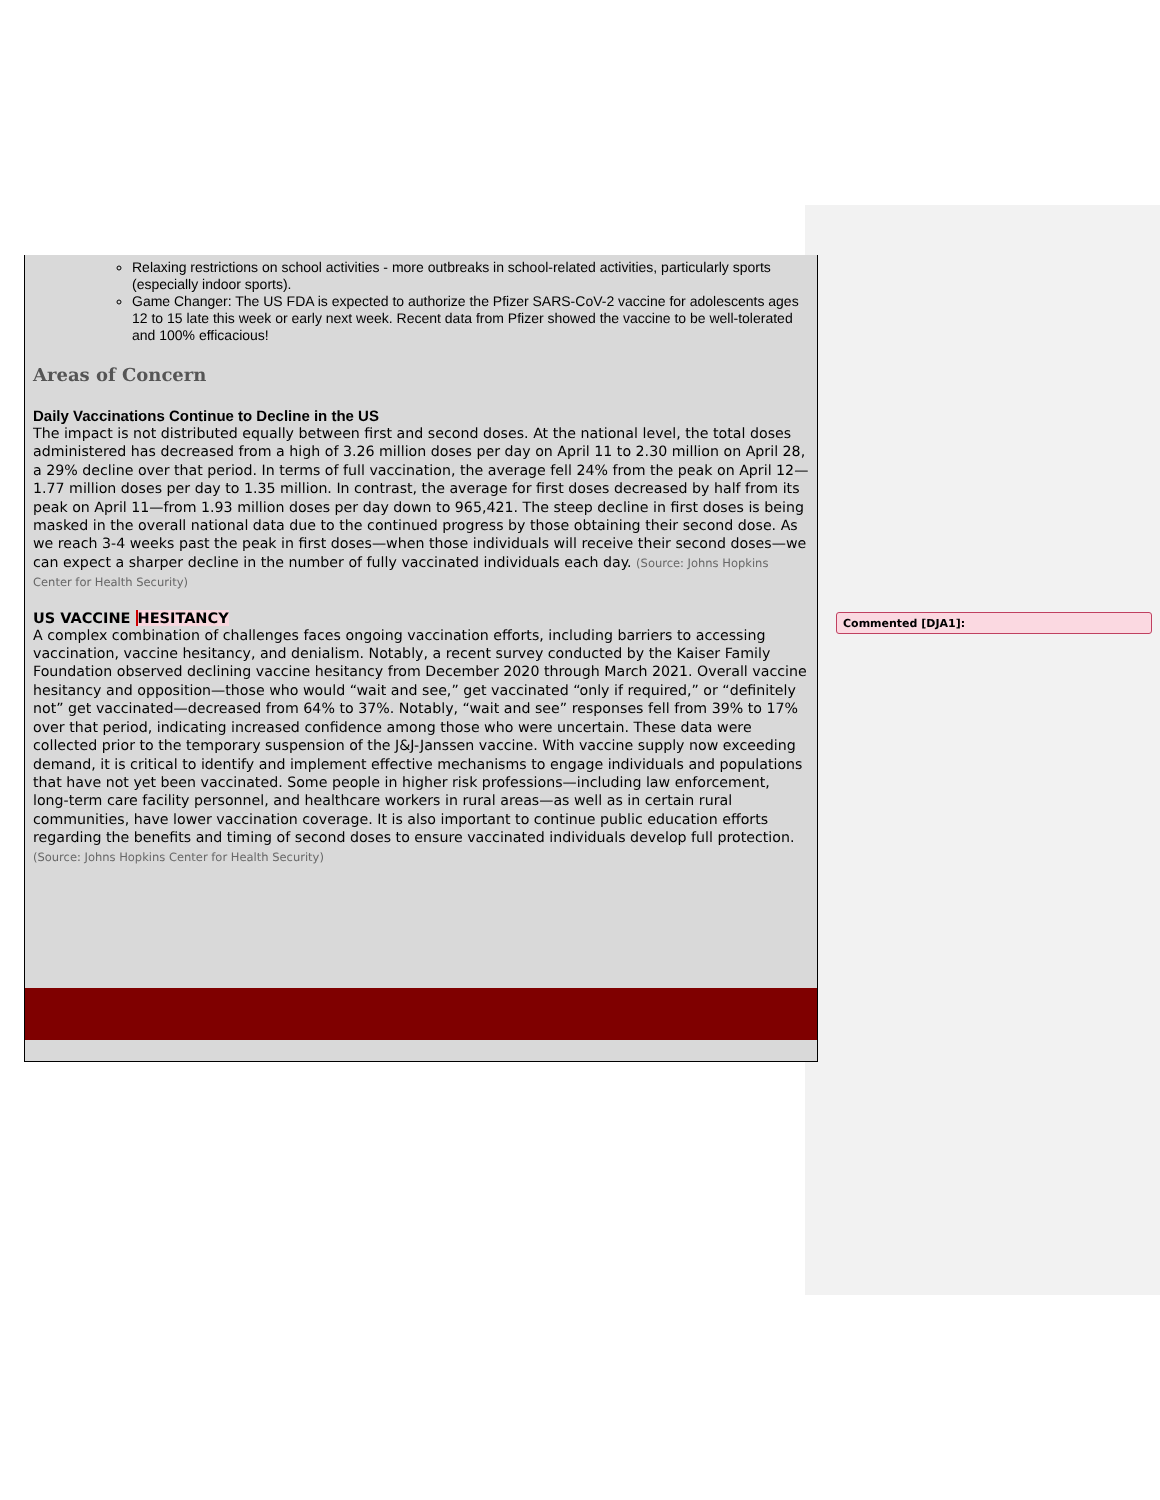Relaxing restrictions on school activities - more outbreaks in school-related activities, particularly sports (especially indoor sports).
Game Changer: The US FDA is expected to authorize the Pfizer SARS-CoV-2 vaccine for adolescents ages 12 to 15 late this week or early next week. Recent data from Pfizer showed the vaccine to be well-tolerated and 100% efficacious!
Areas of Concern
Daily Vaccinations Continue to Decline in the US
The impact is not distributed equally between first and second doses. At the national level, the total doses administered has decreased from a high of 3.26 million doses per day on April 11 to 2.30 million on April 28, a 29% decline over that period. In terms of full vaccination, the average fell 24% from the peak on April 12—1.77 million doses per day to 1.35 million. In contrast, the average for first doses decreased by half from its peak on April 11—from 1.93 million doses per day down to 965,421. The steep decline in first doses is being masked in the overall national data due to the continued progress by those obtaining their second dose. As we reach 3-4 weeks past the peak in first doses—when those individuals will receive their second doses—we can expect a sharper decline in the number of fully vaccinated individuals each day. (Source: Johns Hopkins Center for Health Security)
US VACCINE HESITANCY
A complex combination of challenges faces ongoing vaccination efforts, including barriers to accessing vaccination, vaccine hesitancy, and denialism. Notably, a recent survey conducted by the Kaiser Family Foundation observed declining vaccine hesitancy from December 2020 through March 2021. Overall vaccine hesitancy and opposition—those who would “wait and see,” get vaccinated “only if required,” or “definitely not” get vaccinated—decreased from 64% to 37%. Notably, “wait and see” responses fell from 39% to 17% over that period, indicating increased confidence among those who were uncertain. These data were collected prior to the temporary suspension of the J&J-Janssen vaccine. With vaccine supply now exceeding demand, it is critical to identify and implement effective mechanisms to engage individuals and populations that have not yet been vaccinated. Some people in higher risk professions—including law enforcement, long-term care facility personnel, and healthcare workers in rural areas—as well as in certain rural communities, have lower vaccination coverage. It is also important to continue public education efforts regarding the benefits and timing of second doses to ensure vaccinated individuals develop full protection. (Source: Johns Hopkins Center for Health Security)
Commented [DJA1]: